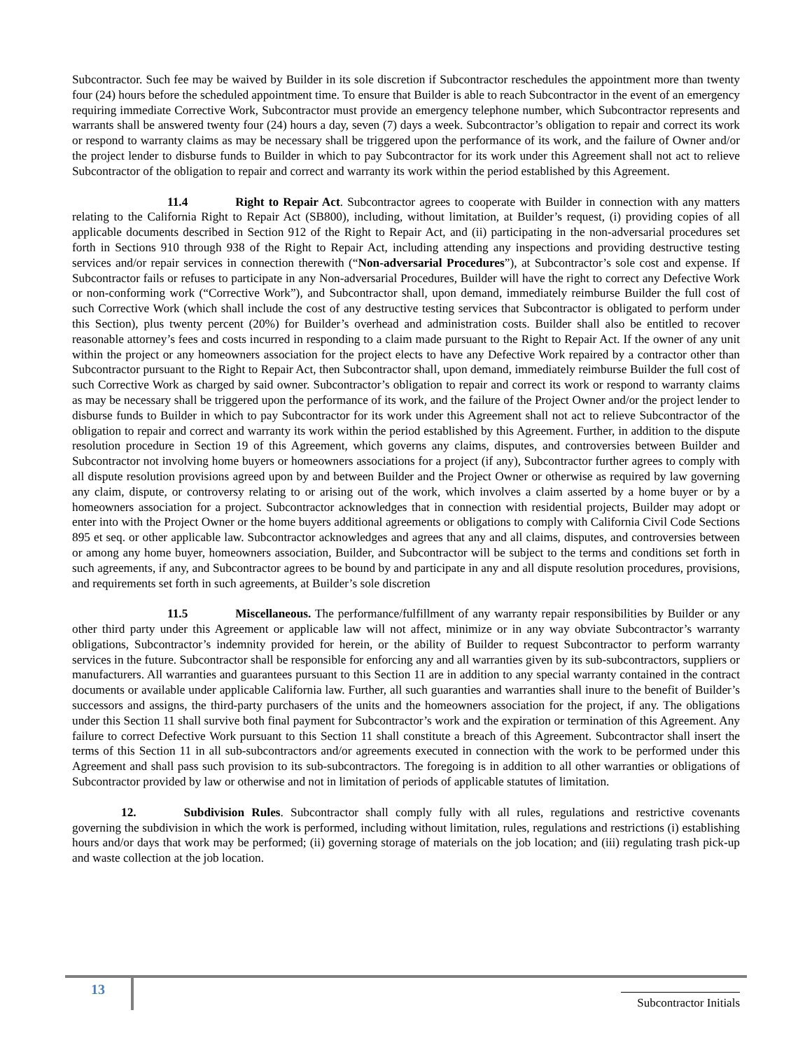Subcontractor. Such fee may be waived by Builder in its sole discretion if Subcontractor reschedules the appointment more than twenty four (24) hours before the scheduled appointment time. To ensure that Builder is able to reach Subcontractor in the event of an emergency requiring immediate Corrective Work, Subcontractor must provide an emergency telephone number, which Subcontractor represents and warrants shall be answered twenty four (24) hours a day, seven (7) days a week. Subcontractor’s obligation to repair and correct its work or respond to warranty claims as may be necessary shall be triggered upon the performance of its work, and the failure of Owner and/or the project lender to disburse funds to Builder in which to pay Subcontractor for its work under this Agreement shall not act to relieve Subcontractor of the obligation to repair and correct and warranty its work within the period established by this Agreement.
11.4 Right to Repair Act. Subcontractor agrees to cooperate with Builder in connection with any matters relating to the California Right to Repair Act (SB800), including, without limitation, at Builder’s request, (i) providing copies of all applicable documents described in Section 912 of the Right to Repair Act, and (ii) participating in the non-adversarial procedures set forth in Sections 910 through 938 of the Right to Repair Act, including attending any inspections and providing destructive testing services and/or repair services in connection therewith (“Non-adversarial Procedures”), at Subcontractor’s sole cost and expense. If Subcontractor fails or refuses to participate in any Non-adversarial Procedures, Builder will have the right to correct any Defective Work or non-conforming work (“Corrective Work”), and Subcontractor shall, upon demand, immediately reimburse Builder the full cost of such Corrective Work (which shall include the cost of any destructive testing services that Subcontractor is obligated to perform under this Section), plus twenty percent (20%) for Builder’s overhead and administration costs. Builder shall also be entitled to recover reasonable attorney’s fees and costs incurred in responding to a claim made pursuant to the Right to Repair Act. If the owner of any unit within the project or any homeowners association for the project elects to have any Defective Work repaired by a contractor other than Subcontractor pursuant to the Right to Repair Act, then Subcontractor shall, upon demand, immediately reimburse Builder the full cost of such Corrective Work as charged by said owner. Subcontractor’s obligation to repair and correct its work or respond to warranty claims as may be necessary shall be triggered upon the performance of its work, and the failure of the Project Owner and/or the project lender to disburse funds to Builder in which to pay Subcontractor for its work under this Agreement shall not act to relieve Subcontractor of the obligation to repair and correct and warranty its work within the period established by this Agreement. Further, in addition to the dispute resolution procedure in Section 19 of this Agreement, which governs any claims, disputes, and controversies between Builder and Subcontractor not involving home buyers or homeowners associations for a project (if any), Subcontractor further agrees to comply with all dispute resolution provisions agreed upon by and between Builder and the Project Owner or otherwise as required by law governing any claim, dispute, or controversy relating to or arising out of the work, which involves a claim asserted by a home buyer or by a homeowners association for a project. Subcontractor acknowledges that in connection with residential projects, Builder may adopt or enter into with the Project Owner or the home buyers additional agreements or obligations to comply with California Civil Code Sections 895 et seq. or other applicable law. Subcontractor acknowledges and agrees that any and all claims, disputes, and controversies between or among any home buyer, homeowners association, Builder, and Subcontractor will be subject to the terms and conditions set forth in such agreements, if any, and Subcontractor agrees to be bound by and participate in any and all dispute resolution procedures, provisions, and requirements set forth in such agreements, at Builder’s sole discretion
11.5 Miscellaneous. The performance/fulfillment of any warranty repair responsibilities by Builder or any other third party under this Agreement or applicable law will not affect, minimize or in any way obviate Subcontractor’s warranty obligations, Subcontractor’s indemnity provided for herein, or the ability of Builder to request Subcontractor to perform warranty services in the future. Subcontractor shall be responsible for enforcing any and all warranties given by its sub-subcontractors, suppliers or manufacturers. All warranties and guarantees pursuant to this Section 11 are in addition to any special warranty contained in the contract documents or available under applicable California law. Further, all such guaranties and warranties shall inure to the benefit of Builder’s successors and assigns, the third-party purchasers of the units and the homeowners association for the project, if any. The obligations under this Section 11 shall survive both final payment for Subcontractor’s work and the expiration or termination of this Agreement. Any failure to correct Defective Work pursuant to this Section 11 shall constitute a breach of this Agreement. Subcontractor shall insert the terms of this Section 11 in all sub-subcontractors and/or agreements executed in connection with the work to be performed under this Agreement and shall pass such provision to its sub-subcontractors. The foregoing is in addition to all other warranties or obligations of Subcontractor provided by law or otherwise and not in limitation of periods of applicable statutes of limitation.
12. Subdivision Rules. Subcontractor shall comply fully with all rules, regulations and restrictive covenants governing the subdivision in which the work is performed, including without limitation, rules, regulations and restrictions (i) establishing hours and/or days that work may be performed; (ii) governing storage of materials on the job location; and (iii) regulating trash pick-up and waste collection at the job location.
13
Subcontractor Initials